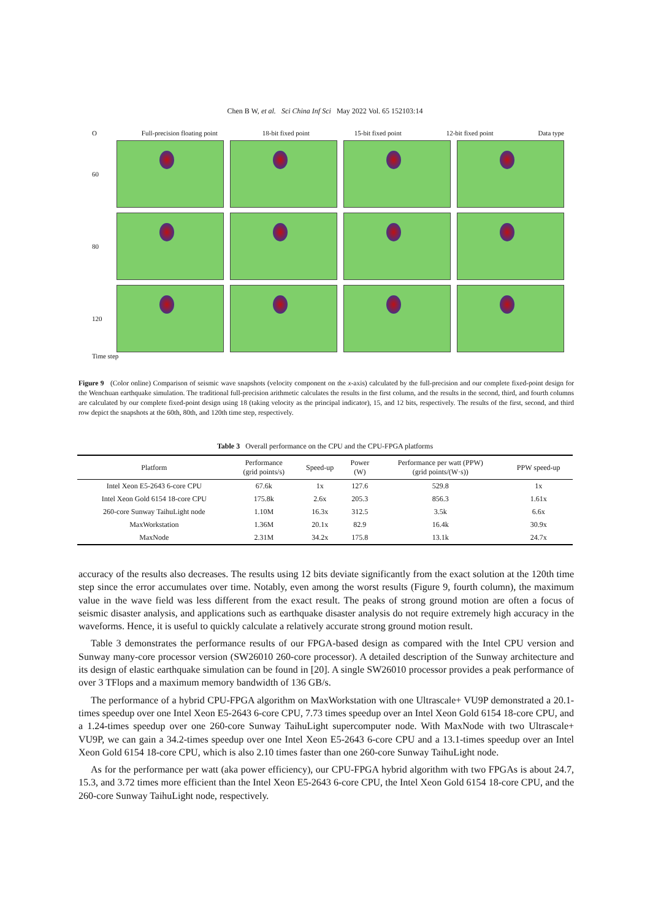Chen B W, et al. Sci China Inf Sci May 2022 Vol. 65 152103:14
O Full-precision floating point 18-bit fixed point 15-bit fixed point 12-bit fixed point Data type
60
80
120
Time step
Figure 9 (Color online) Comparison of seismic wave snapshots (velocity component on the x-axis) calculated by the full-precision and our complete fixed-point design for the Wenchuan earthquake simulation. The traditional full-precision arithmetic calculates the results in the first column, and the results in the second, third, and fourth columns are calculated by our complete fixed-point design using 18 (taking velocity as the principal indicator), 15, and 12 bits, respectively. The results of the first, second, and third row depict the snapshots at the 60th, 80th, and 120th time step, respectively.
Table 3 Overall performance on the CPU and the CPU-FPGA platforms
| Platform | Performance (grid points/s) | Speed-up | Power (W) | Performance per watt (PPW) (grid points/(W·s)) | PPW speed-up |
| --- | --- | --- | --- | --- | --- |
| Intel Xeon E5-2643 6-core CPU | 67.6k | 1x | 127.6 | 529.8 | 1x |
| Intel Xeon Gold 6154 18-core CPU | 175.8k | 2.6x | 205.3 | 856.3 | 1.61x |
| 260-core Sunway TaihuLight node | 1.10M | 16.3x | 312.5 | 3.5k | 6.6x |
| MaxWorkstation | 1.36M | 20.1x | 82.9 | 16.4k | 30.9x |
| MaxNode | 2.31M | 34.2x | 175.8 | 13.1k | 24.7x |
accuracy of the results also decreases. The results using 12 bits deviate significantly from the exact solution at the 120th time step since the error accumulates over time. Notably, even among the worst results (Figure 9, fourth column), the maximum value in the wave field was less different from the exact result. The peaks of strong ground motion are often a focus of seismic disaster analysis, and applications such as earthquake disaster analysis do not require extremely high accuracy in the waveforms. Hence, it is useful to quickly calculate a relatively accurate strong ground motion result.
Table 3 demonstrates the performance results of our FPGA-based design as compared with the Intel CPU version and Sunway many-core processor version (SW26010 260-core processor). A detailed description of the Sunway architecture and its design of elastic earthquake simulation can be found in [20]. A single SW26010 processor provides a peak performance of over 3 TFlops and a maximum memory bandwidth of 136 GB/s.
The performance of a hybrid CPU-FPGA algorithm on MaxWorkstation with one Ultrascale+ VU9P demonstrated a 20.1-times speedup over one Intel Xeon E5-2643 6-core CPU, 7.73 times speedup over an Intel Xeon Gold 6154 18-core CPU, and a 1.24-times speedup over one 260-core Sunway TaihuLight supercomputer node. With MaxNode with two Ultrascale+ VU9P, we can gain a 34.2-times speedup over one Intel Xeon E5-2643 6-core CPU and a 13.1-times speedup over an Intel Xeon Gold 6154 18-core CPU, which is also 2.10 times faster than one 260-core Sunway TaihuLight node.
As for the performance per watt (aka power efficiency), our CPU-FPGA hybrid algorithm with two FPGAs is about 24.7, 15.3, and 3.72 times more efficient than the Intel Xeon E5-2643 6-core CPU, the Intel Xeon Gold 6154 18-core CPU, and the 260-core Sunway TaihuLight node, respectively.